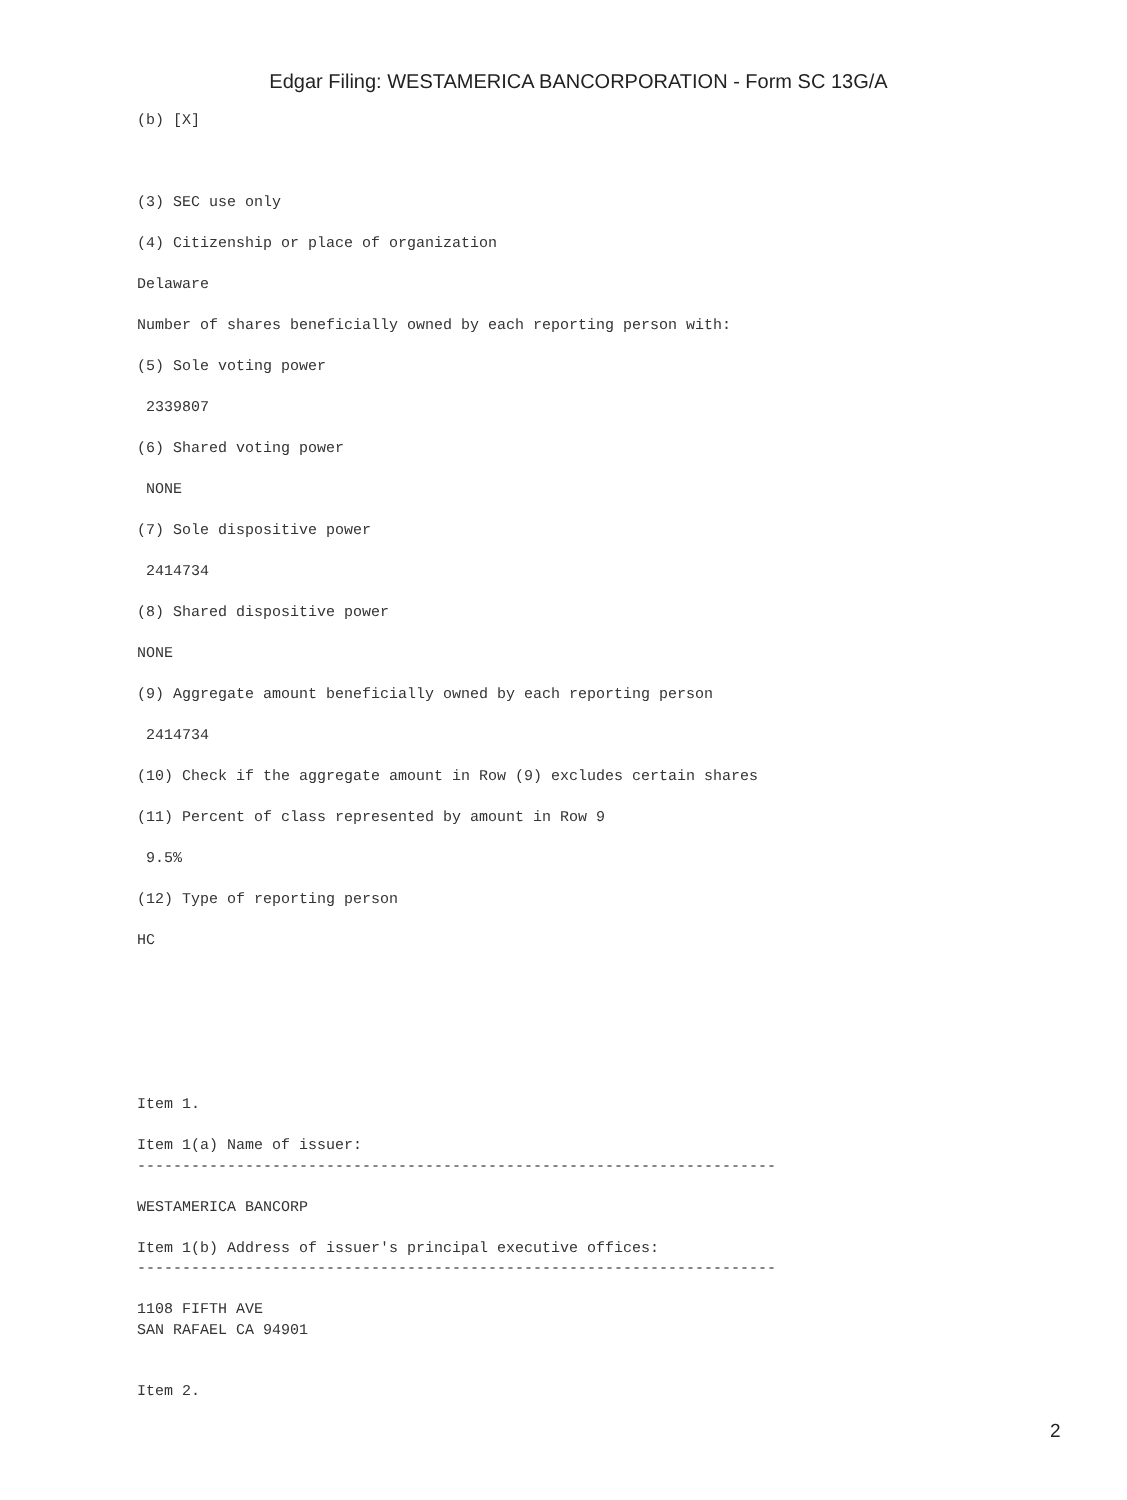Edgar Filing: WESTAMERICA BANCORPORATION - Form SC 13G/A
(b) [X]



(3) SEC use only

(4) Citizenship or place of organization

Delaware

Number of shares beneficially owned by each reporting person with:

(5) Sole voting power

 2339807

(6) Shared voting power

 NONE

(7) Sole dispositive power

 2414734

(8) Shared dispositive power

NONE

(9) Aggregate amount beneficially owned by each reporting person

 2414734

(10) Check if the aggregate amount in Row (9) excludes certain shares

(11) Percent of class represented by amount in Row 9

 9.5%

(12) Type of reporting person

HC







Item 1.

Item 1(a) Name of issuer:
-----------------------------------------------------------------------

WESTAMERICA BANCORP

Item 1(b) Address of issuer's principal executive offices:
-----------------------------------------------------------------------

1108 FIFTH AVE
SAN RAFAEL CA 94901


Item 2.
2